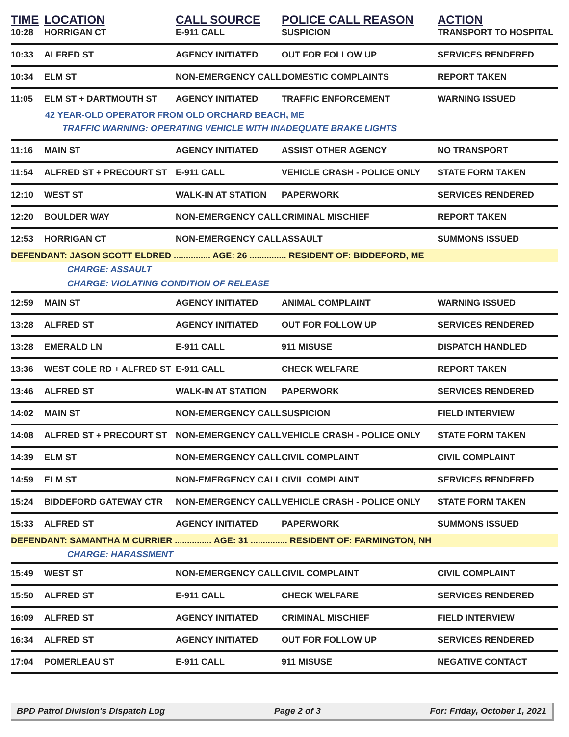| TIME | LOCATION | CALL SOURCE | POLICE CALL REASON | ACTION |
| --- | --- | --- | --- | --- |
| 10:28 | HORRIGAN CT | E-911 CALL | SUSPICION | TRANSPORT TO HOSPITAL |
| 10:33 | ALFRED ST | AGENCY INITIATED | OUT FOR FOLLOW UP | SERVICES RENDERED |
| 10:34 | ELM ST | NON-EMERGENCY CALL | DOMESTIC COMPLAINTS | REPORT TAKEN |
| 11:05 | ELM ST + DARTMOUTH ST | AGENCY INITIATED | TRAFFIC ENFORCEMENT | WARNING ISSUED |
| 42 YEAR-OLD OPERATOR FROM OLD ORCHARD BEACH, ME | | | | |
| TRAFFIC WARNING: OPERATING VEHICLE WITH INADEQUATE BRAKE LIGHTS | | | | |
| 11:16 | MAIN ST | AGENCY INITIATED | ASSIST OTHER AGENCY | NO TRANSPORT |
| 11:54 | ALFRED ST + PRECOURT ST | E-911 CALL | VEHICLE CRASH - POLICE ONLY | STATE FORM TAKEN |
| 12:10 | WEST ST | WALK-IN AT STATION | PAPERWORK | SERVICES RENDERED |
| 12:20 | BOULDER WAY | NON-EMERGENCY CALL | CRIMINAL MISCHIEF | REPORT TAKEN |
| 12:53 | HORRIGAN CT | NON-EMERGENCY CALL | ASSAULT | SUMMONS ISSUED |
| DEFENDANT: JASON SCOTT ELDRED ............... AGE: 26 ............... RESIDENT OF: BIDDEFORD, ME | | | | |
| CHARGE: ASSAULT | | | | |
| CHARGE: VIOLATING CONDITION OF RELEASE | | | | |
| 12:59 | MAIN ST | AGENCY INITIATED | ANIMAL COMPLAINT | WARNING ISSUED |
| 13:28 | ALFRED ST | AGENCY INITIATED | OUT FOR FOLLOW UP | SERVICES RENDERED |
| 13:28 | EMERALD LN | E-911 CALL | 911 MISUSE | DISPATCH HANDLED |
| 13:36 | WEST COLE RD + ALFRED ST | E-911 CALL | CHECK WELFARE | REPORT TAKEN |
| 13:46 | ALFRED ST | WALK-IN AT STATION | PAPERWORK | SERVICES RENDERED |
| 14:02 | MAIN ST | NON-EMERGENCY CALL | SUSPICION | FIELD INTERVIEW |
| 14:08 | ALFRED ST + PRECOURT ST | NON-EMERGENCY CALL | VEHICLE CRASH - POLICE ONLY | STATE FORM TAKEN |
| 14:39 | ELM ST | NON-EMERGENCY CALL | CIVIL COMPLAINT | CIVIL COMPLAINT |
| 14:59 | ELM ST | NON-EMERGENCY CALL | CIVIL COMPLAINT | SERVICES RENDERED |
| 15:24 | BIDDEFORD GATEWAY CTR | NON-EMERGENCY CALL | VEHICLE CRASH - POLICE ONLY | STATE FORM TAKEN |
| 15:33 | ALFRED ST | AGENCY INITIATED | PAPERWORK | SUMMONS ISSUED |
| DEFENDANT: SAMANTHA M CURRIER ............... AGE: 31 ............... RESIDENT OF: FARMINGTON, NH | | | | |
| CHARGE: HARASSMENT | | | | |
| 15:49 | WEST ST | NON-EMERGENCY CALL | CIVIL COMPLAINT | CIVIL COMPLAINT |
| 15:50 | ALFRED ST | E-911 CALL | CHECK WELFARE | SERVICES RENDERED |
| 16:09 | ALFRED ST | AGENCY INITIATED | CRIMINAL MISCHIEF | FIELD INTERVIEW |
| 16:34 | ALFRED ST | AGENCY INITIATED | OUT FOR FOLLOW UP | SERVICES RENDERED |
| 17:04 | POMERLEAU ST | E-911 CALL | 911 MISUSE | NEGATIVE CONTACT |
BPD Patrol Division's Dispatch Log Page 2 of 3 For: Friday, October 1, 2021